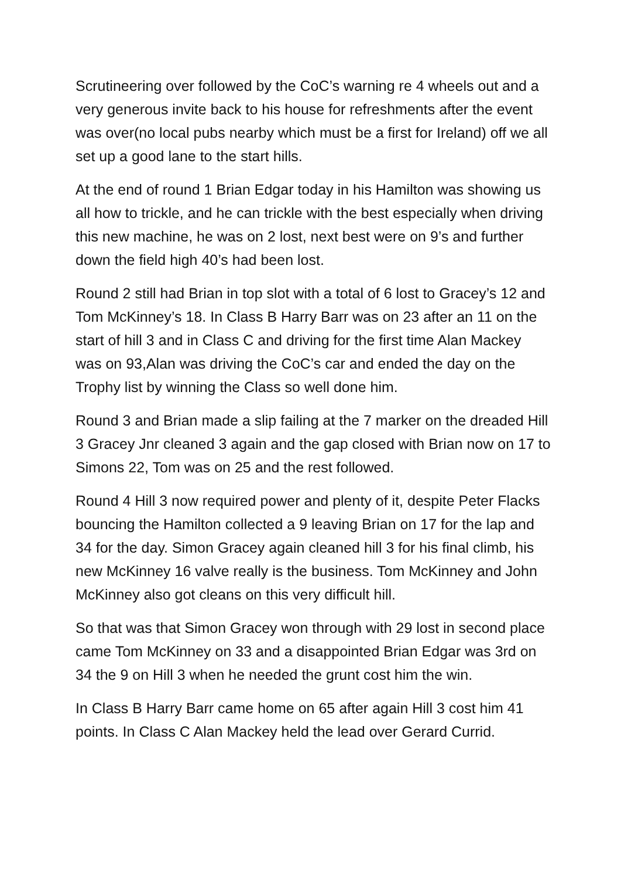Scrutineering over followed by the CoC’s warning re 4 wheels out and a very generous invite back to his house for refreshments after the event was over(no local pubs nearby which must be a first for Ireland) off we all set up a good lane to the start hills.
At the end of round 1 Brian Edgar today in his Hamilton was showing us all how to trickle, and he can trickle with the best especially when driving this new machine, he was on 2 lost, next best were on 9’s and further down the field high 40’s had been lost.
Round 2 still had Brian in top slot with a total of 6 lost to Gracey’s 12 and Tom McKinney’s 18. In Class B Harry Barr was on 23 after an 11 on the start of hill 3 and in Class C and driving for the first time Alan Mackey was on 93,Alan was driving the CoC’s car and ended the day on the Trophy list by winning the Class so well done him.
Round 3 and Brian made a slip failing at the 7 marker on the dreaded Hill 3 Gracey Jnr cleaned 3 again and the gap closed with Brian now on 17 to Simons 22, Tom was on 25 and the rest followed.
Round 4 Hill 3 now required power and plenty of it, despite Peter Flacks bouncing the Hamilton collected a 9 leaving Brian on 17 for the lap and 34 for the day. Simon Gracey again cleaned hill 3 for his final climb, his new McKinney 16 valve really is the business. Tom McKinney and John McKinney also got cleans on this very difficult hill.
So that was that Simon Gracey won through with 29 lost in second place came Tom McKinney on 33 and a disappointed Brian Edgar was 3rd on 34 the 9 on Hill 3 when he needed the grunt cost him the win.
In Class B Harry Barr came home on 65 after again Hill 3 cost him 41 points. In Class C Alan Mackey held the lead over Gerard Currid.